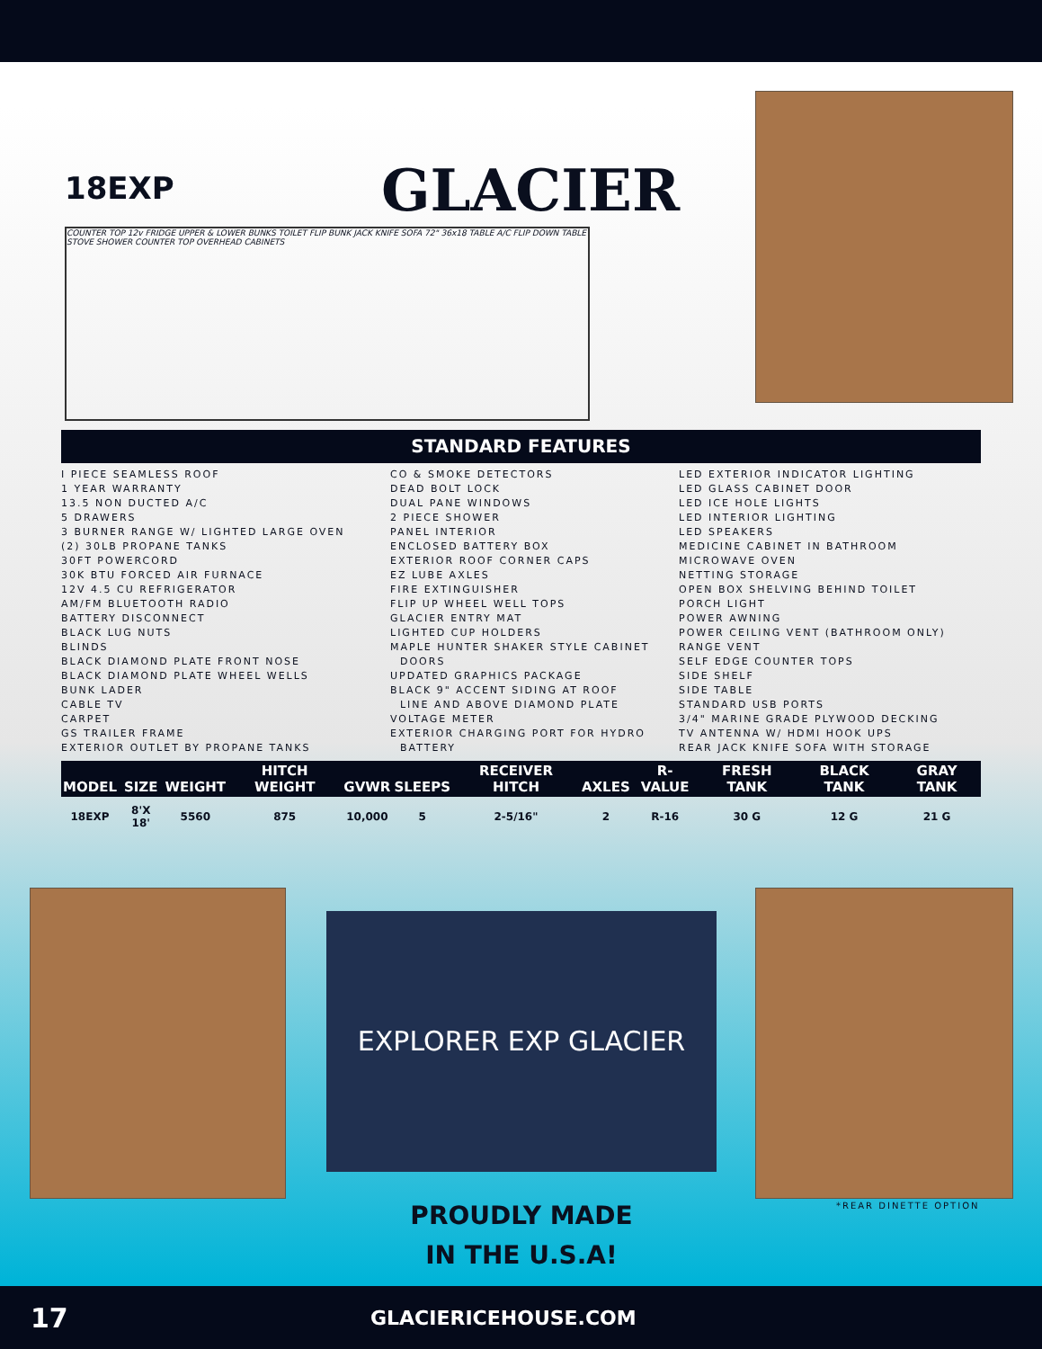18EXP
GLACIER
COUNTER TOP 12v FRIDGE UPPER & LOWER BUNKS TOILET FLIP BUNK JACK KNIFE SOFA 72" 36x18 TABLE A/C FLIP DOWN TABLE STOVE SHOWER COUNTER TOP OVERHEAD CABINETS
STANDARD FEATURES
I PIECE SEAMLESS ROOF
1 YEAR WARRANTY
13.5 NON DUCTED A/C
5 DRAWERS
3 BURNER RANGE W/ LIGHTED LARGE OVEN
(2) 30LB PROPANE TANKS
30FT POWERCORD
30K BTU FORCED AIR FURNACE
12V 4.5 CU REFRIGERATOR
AM/FM BLUETOOTH RADIO
BATTERY DISCONNECT
BLACK LUG NUTS
BLINDS
BLACK DIAMOND PLATE FRONT NOSE
BLACK DIAMOND PLATE WHEEL WELLS
BUNK LADER
CABLE TV
CARPET
GS TRAILER FRAME
EXTERIOR OUTLET BY PROPANE TANKS
CO & SMOKE DETECTORS
DEAD BOLT LOCK
DUAL PANE WINDOWS
2 PIECE SHOWER
PANEL INTERIOR
ENCLOSED BATTERY BOX
EXTERIOR ROOF CORNER CAPS
EZ LUBE AXLES
FIRE EXTINGUISHER
FLIP UP WHEEL WELL TOPS
GLACIER ENTRY MAT
LIGHTED CUP HOLDERS
MAPLE HUNTER SHAKER STYLE CABINET
DOORS
UPDATED GRAPHICS PACKAGE
BLACK 9" ACCENT SIDING AT ROOF
LINE AND ABOVE DIAMOND PLATE
VOLTAGE METER
EXTERIOR CHARGING PORT FOR HYDRO
BATTERY
LED EXTERIOR INDICATOR LIGHTING
LED GLASS CABINET DOOR
LED ICE HOLE LIGHTS
LED INTERIOR LIGHTING
LED SPEAKERS
MEDICINE CABINET IN BATHROOM
MICROWAVE OVEN
NETTING STORAGE
OPEN BOX SHELVING BEHIND TOILET
PORCH LIGHT
POWER AWNING
POWER CEILING VENT (BATHROOM ONLY)
RANGE VENT
SELF EDGE COUNTER TOPS
SIDE SHELF
SIDE TABLE
STANDARD USB PORTS
3/4" MARINE GRADE PLYWOOD DECKING
TV ANTENNA W/ HDMI HOOK UPS
REAR JACK KNIFE SOFA WITH STORAGE
| MODEL | SIZE | WEIGHT | HITCH WEIGHT | GVWR | SLEEPS | RECEIVER HITCH | AXLES | R-VALUE | FRESH TANK | BLACK TANK | GRAY TANK |
| --- | --- | --- | --- | --- | --- | --- | --- | --- | --- | --- | --- |
| 18EXP | 8'X 18' | 5560 | 875 | 10,000 | 5 | 2-5/16" | 2 | R-16 | 30 G | 12 G | 21 G |
EXPLORER EXP GLACIER
PROUDLY MADE
IN THE U.S.A!
*REAR DINETTE OPTION
17 GLACIERICEHOUSE.COM